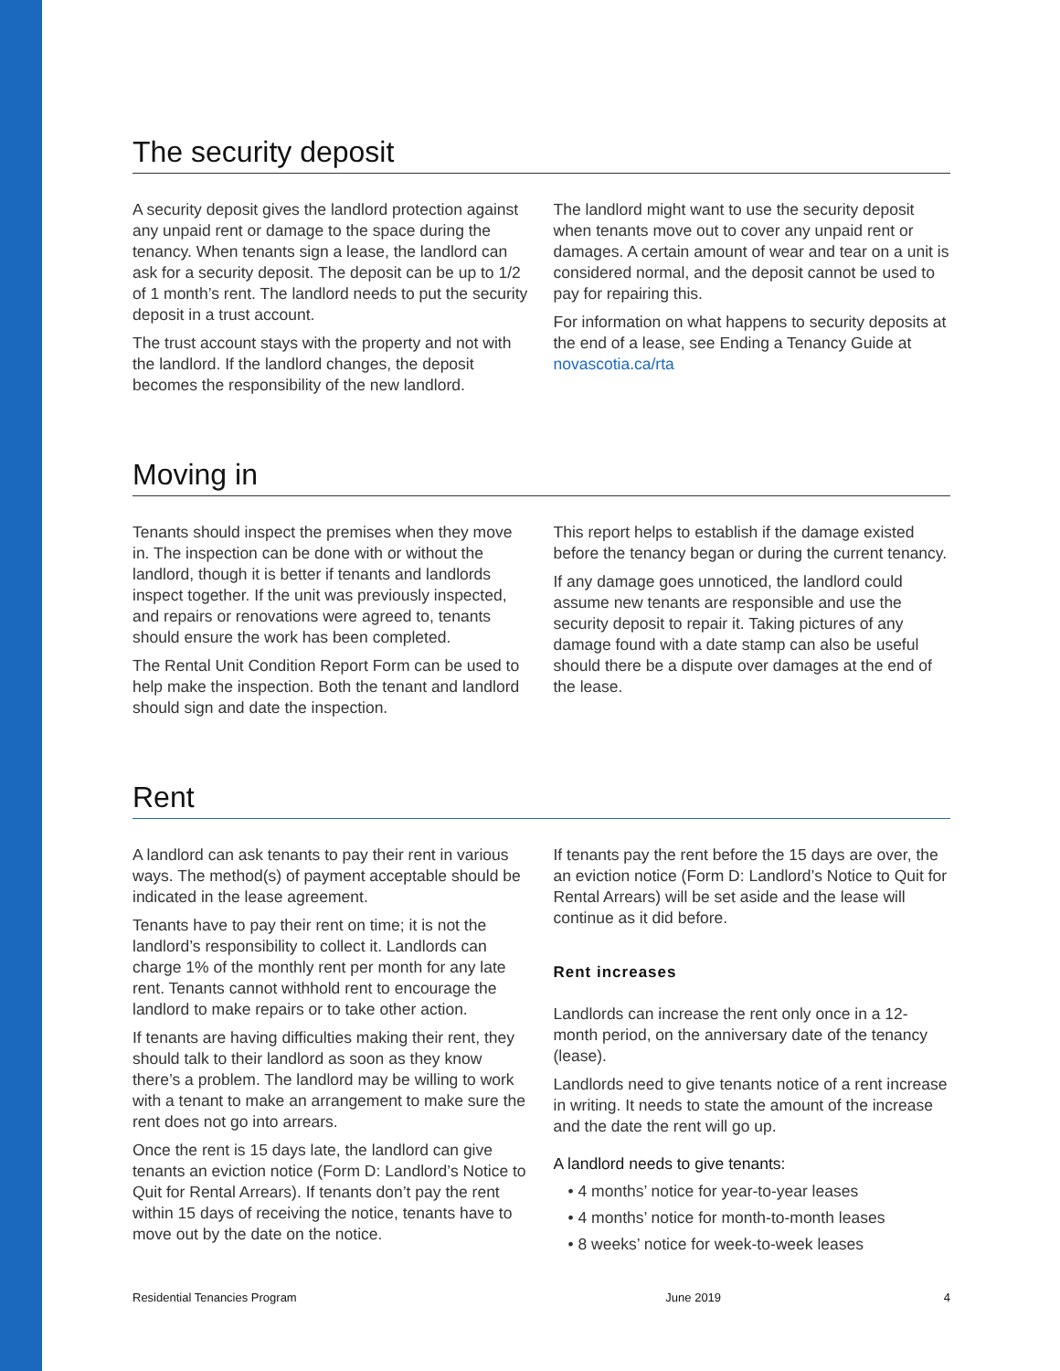The security deposit
A security deposit gives the landlord protection against any unpaid rent or damage to the space during the tenancy. When tenants sign a lease, the landlord can ask for a security deposit. The deposit can be up to 1/2 of 1 month’s rent. The landlord needs to put the security deposit in a trust account.
The trust account stays with the property and not with the landlord. If the landlord changes, the deposit becomes the responsibility of the new landlord.
The landlord might want to use the security deposit when tenants move out to cover any unpaid rent or damages. A certain amount of wear and tear on a unit is considered normal, and the deposit cannot be used to pay for repairing this.
For information on what happens to security deposits at the end of a lease, see Ending a Tenancy Guide at novascotia.ca/rta
Moving in
Tenants should inspect the premises when they move in. The inspection can be done with or without the landlord, though it is better if tenants and landlords inspect together. If the unit was previously inspected, and repairs or renovations were agreed to, tenants should ensure the work has been completed.
The Rental Unit Condition Report Form can be used to help make the inspection. Both the tenant and landlord should sign and date the inspection.
This report helps to establish if the damage existed before the tenancy began or during the current tenancy.
If any damage goes unnoticed, the landlord could assume new tenants are responsible and use the security deposit to repair it. Taking pictures of any damage found with a date stamp can also be useful should there be a dispute over damages at the end of the lease.
Rent
A landlord can ask tenants to pay their rent in various ways. The method(s) of payment acceptable should be indicated in the lease agreement.
Tenants have to pay their rent on time; it is not the landlord’s responsibility to collect it. Landlords can charge 1% of the monthly rent per month for any late rent. Tenants cannot withhold rent to encourage the landlord to make repairs or to take other action.
If tenants are having difficulties making their rent, they should talk to their landlord as soon as they know there’s a problem. The landlord may be willing to work with a tenant to make an arrangement to make sure the rent does not go into arrears.
Once the rent is 15 days late, the landlord can give tenants an eviction notice (Form D: Landlord’s Notice to Quit for Rental Arrears). If tenants don’t pay the rent within 15 days of receiving the notice, tenants have to move out by the date on the notice.
If tenants pay the rent before the 15 days are over, the an eviction notice (Form D: Landlord’s Notice to Quit for Rental Arrears) will be set aside and the lease will continue as it did before.
Rent increases
Landlords can increase the rent only once in a 12-month period, on the anniversary date of the tenancy (lease).
Landlords need to give tenants notice of a rent increase in writing. It needs to state the amount of the increase and the date the rent will go up.
A landlord needs to give tenants:
• 4 months’ notice for year-to-year leases
• 4 months’ notice for month-to-month leases
• 8 weeks’ notice for week-to-week leases
Residential Tenancies Program June 2019 4